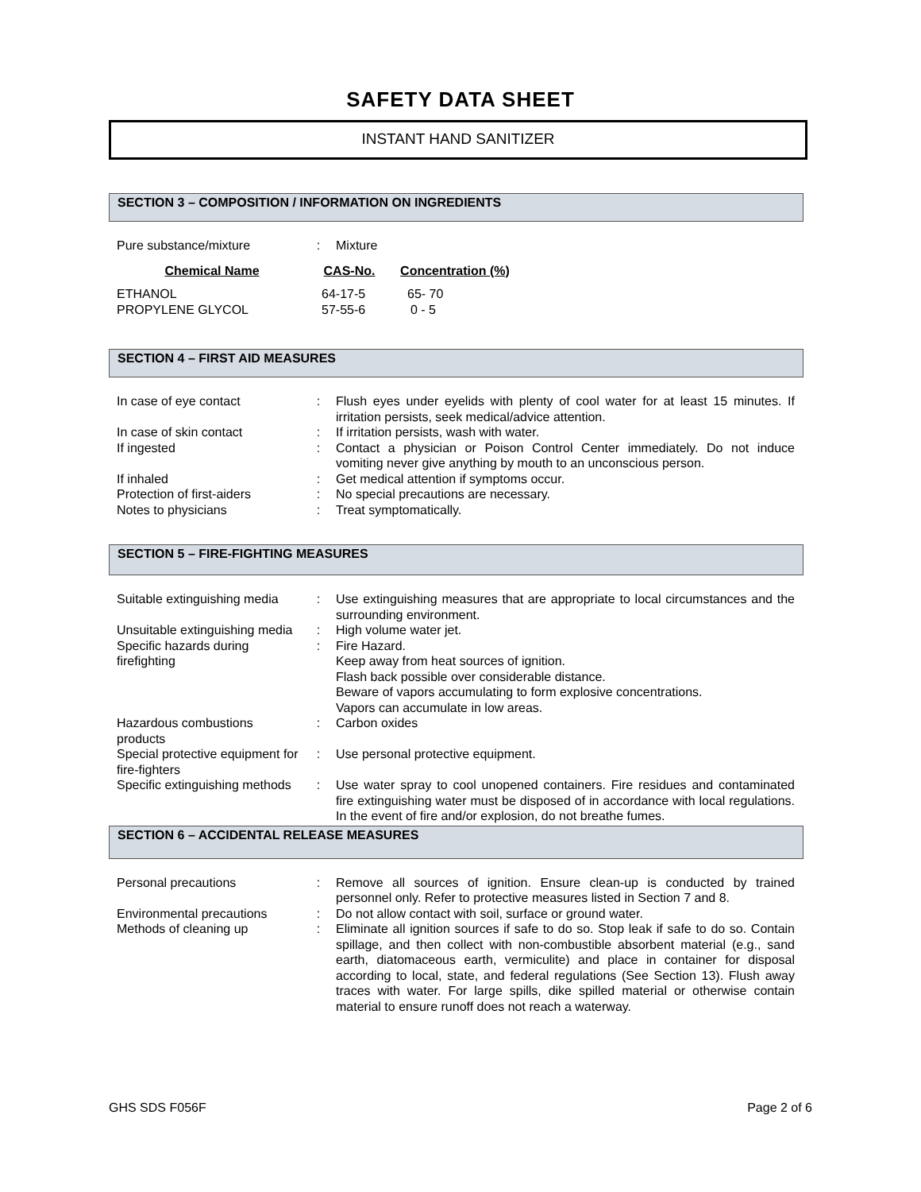SAFETY DATA SHEET
INSTANT HAND SANITIZER
SECTION 3 – COMPOSITION / INFORMATION ON INGREDIENTS
| Pure substance/mixture | : | Mixture |
| Chemical Name | CAS-No. | Concentration (%) |
| --- | --- | --- |
| ETHANOL | 64-17-5 | 65- 70 |
| PROPYLENE GLYCOL | 57-55-6 | 0 - 5 |
SECTION 4 – FIRST AID MEASURES
| In case of eye contact | : | Flush eyes under eyelids with plenty of cool water for at least 15 minutes. If irritation persists, seek medical/advice attention. |
| In case of skin contact | : | If irritation persists, wash with water. |
| If ingested | : | Contact a physician or Poison Control Center immediately. Do not induce vomiting never give anything by mouth to an unconscious person. |
| If inhaled | : | Get medical attention if symptoms occur. |
| Protection of first-aiders | : | No special precautions are necessary. |
| Notes to physicians | : | Treat symptomatically. |
SECTION 5 – FIRE-FIGHTING MEASURES
| Suitable extinguishing media | : | Use extinguishing measures that are appropriate to local circumstances and the surrounding environment. |
| Unsuitable extinguishing media | : | High volume water jet. |
| Specific hazards during firefighting | : | Fire Hazard. Keep away from heat sources of ignition. Flash back possible over considerable distance. Beware of vapors accumulating to form explosive concentrations. Vapors can accumulate in low areas. |
| Hazardous combustions products | : | Carbon oxides |
| Special protective equipment for fire-fighters | : | Use personal protective equipment. |
| Specific extinguishing methods | : | Use water spray to cool unopened containers. Fire residues and contaminated fire extinguishing water must be disposed of in accordance with local regulations. In the event of fire and/or explosion, do not breathe fumes. |
SECTION 6 – ACCIDENTAL RELEASE MEASURES
| Personal precautions | : | Remove all sources of ignition. Ensure clean-up is conducted by trained personnel only. Refer to protective measures listed in Section 7 and 8. |
| Environmental precautions | : | Do not allow contact with soil, surface or ground water. |
| Methods of cleaning up | : | Eliminate all ignition sources if safe to do so. Stop leak if safe to do so. Contain spillage, and then collect with non-combustible absorbent material (e.g., sand earth, diatomaceous earth, vermiculite) and place in container for disposal according to local, state, and federal regulations (See Section 13). Flush away traces with water. For large spills, dike spilled material or otherwise contain material to ensure runoff does not reach a waterway. |
GHS SDS F056F Page 2 of 6